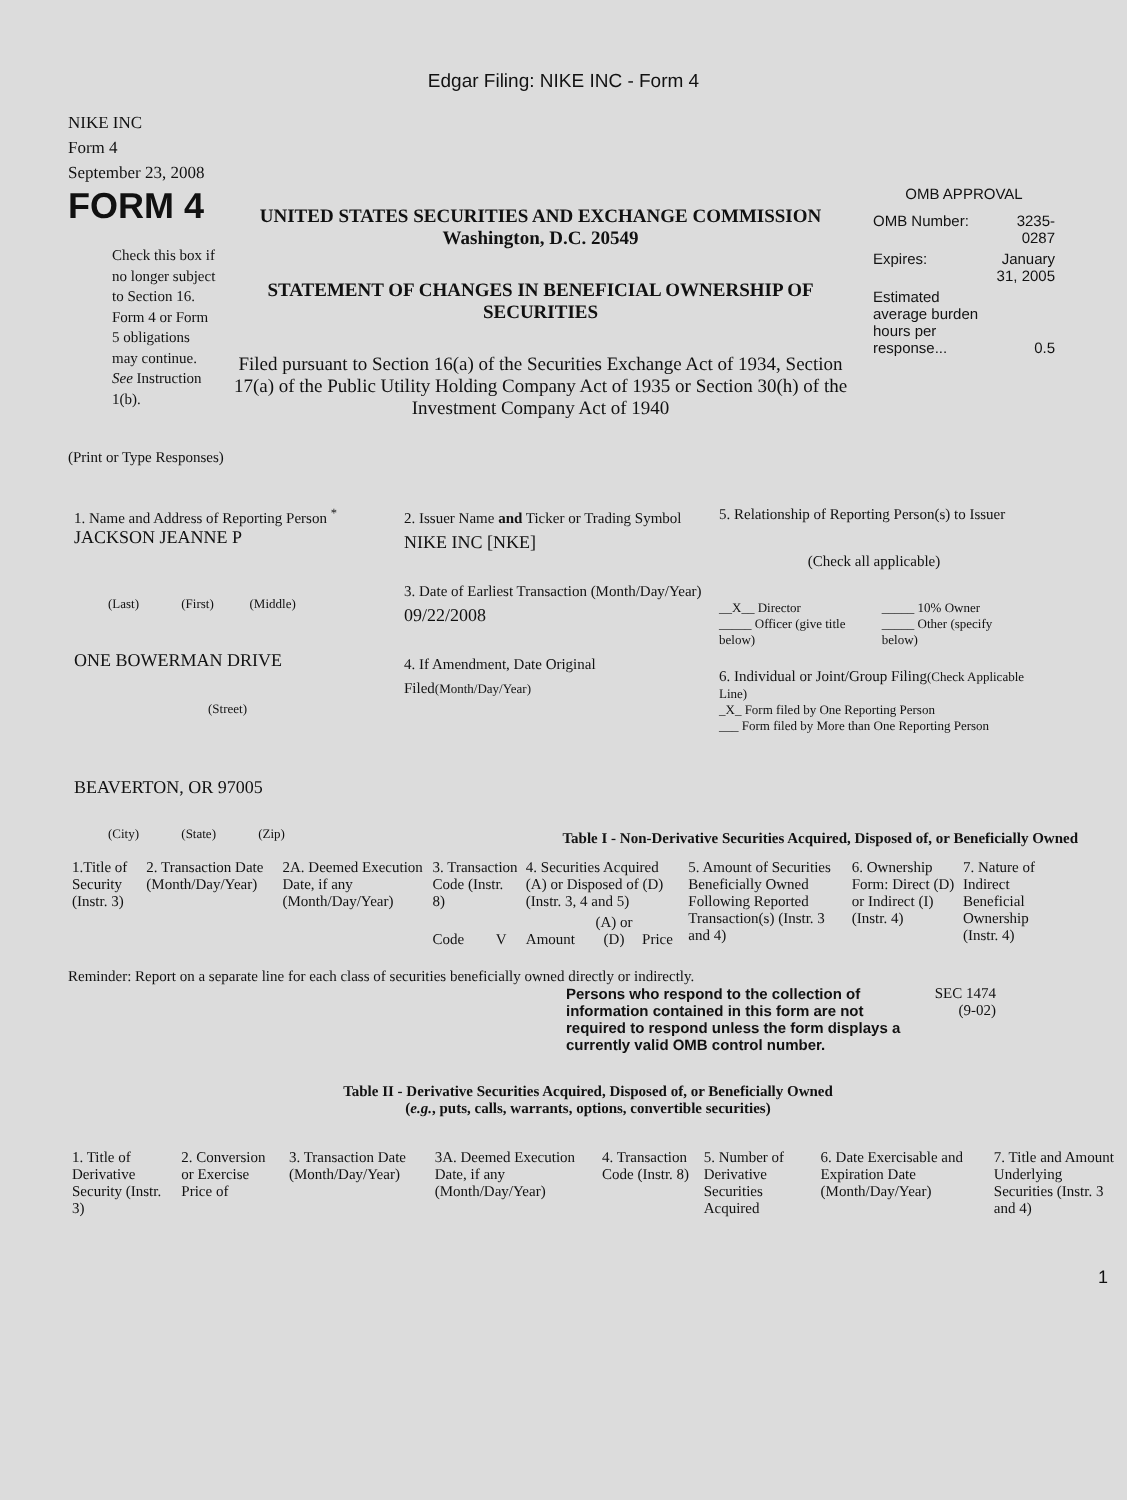Edgar Filing: NIKE INC - Form 4
NIKE INC
Form 4
September 23, 2008
FORM 4
Check this box if no longer subject to Section 16. Form 4 or Form 5 obligations may continue. See Instruction 1(b).
UNITED STATES SECURITIES AND EXCHANGE COMMISSION
Washington, D.C. 20549
STATEMENT OF CHANGES IN BENEFICIAL OWNERSHIP OF SECURITIES
Filed pursuant to Section 16(a) of the Securities Exchange Act of 1934, Section 17(a) of the Public Utility Holding Company Act of 1935 or Section 30(h) of the Investment Company Act of 1940
OMB APPROVAL
| OMB Number: | 3235-0287 |
| Expires: | January 31, 2005 |
| Estimated average burden hours per response... | 0.5 |
(Print or Type Responses)
1. Name and Address of Reporting Person <sup>*</sup>
JACKSON JEANNE P
(Last) (First) (Middle)
ONE BOWERMAN DRIVE
(Street)
BEAVERTON, OR 97005
(City) (State) (Zip)
2. Issuer Name and Ticker or Trading Symbol
NIKE INC [NKE]
3. Date of Earliest Transaction (Month/Day/Year)
09/22/2008
4. If Amendment, Date Original Filed(Month/Day/Year)
5. Relationship of Reporting Person(s) to Issuer
(Check all applicable)
| __X__ Director _____ Officer (give title below) | _____ 10% Owner _____ Other (specify below) |
6. Individual or Joint/Group Filing(Check Applicable Line)
_X_ Form filed by One Reporting Person
___ Form filed by More than One Reporting Person
Table I - Non-Derivative Securities Acquired, Disposed of, or Beneficially Owned
| 1.Title of Security (Instr. 3) | 2. Transaction Date (Month/Day/Year) | 2A. Deemed Execution Date, if any (Month/Day/Year) | 3. Transaction Code (Instr. 8) | | 4. Securities Acquired (A) or Disposed of (D) (Instr. 3, 4 and 5) | | | 5. Amount of Securities Beneficially Owned Following Reported Transaction(s) (Instr. 3 and 4) | 6. Ownership Form: Direct (D) or Indirect (I) (Instr. 4) | 7. Nature of Indirect Beneficial Ownership (Instr. 4) |
| | | | Code | V | Amount | (A) or (D) | Price | | | |
Reminder: Report on a separate line for each class of securities beneficially owned directly or indirectly.
Persons who respond to the collection of information contained in this form are not required to respond unless the form displays a currently valid OMB control number.
SEC 1474
(9-02)
Table II - Derivative Securities Acquired, Disposed of, or Beneficially Owned
(e.g., puts, calls, warrants, options, convertible securities)
| 1. Title of Derivative Security (Instr. 3) | 2. Conversion or Exercise Price of | 3. Transaction Date (Month/Day/Year) | 3A. Deemed Execution Date, if any (Month/Day/Year) | 4. Transaction Code (Instr. 8) | 5. Number of Derivative Securities Acquired | 6. Date Exercisable and Expiration Date (Month/Day/Year) | 7. Title and Amount Underlying Securities (Instr. 3 and 4) |
1